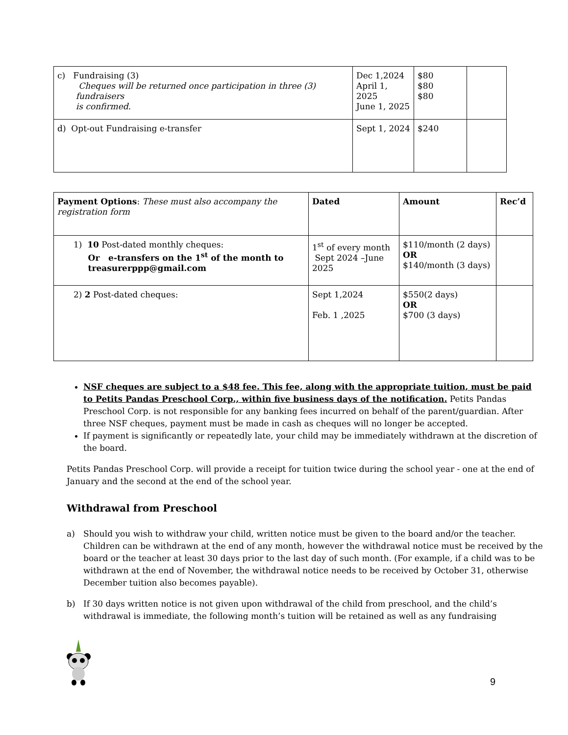| c) Fundraising (3) Cheques will be returned once participation in three (3) fundraisers is confirmed. | Dec 1,2024 April 1, 2025 June 1, 2025 | $80 $80 $80 | |
| d) Opt-out Fundraising e-transfer | Sept 1, 2024 | $240 | |
| Payment Options : These must also accompany the registration form | Dated | Amount | Rec’d |
| 1) 10 Post-dated monthly cheques: Or e-transfers on the 1<sup>st</sup> of the month to treasurerppp@gmail.com | 1<sup>st</sup> of every month Sept 2024 –June 2025 | $110/month (2 days) OR $140/month (3 days) | |
| 2) 2 Post-dated cheques: | Sept 1,2024 Feb. 1 ,2025 | $550(2 days) OR $700 (3 days) | |
NSF cheques are subject to a $48 fee. This fee, along with the appropriate tuition, must be paid to Petits Pandas Preschool Corp., within five business days of the notification. Petits Pandas Preschool Corp. is not responsible for any banking fees incurred on behalf of the parent/guardian. After three NSF cheques, payment must be made in cash as cheques will no longer be accepted.
If payment is significantly or repeatedly late, your child may be immediately withdrawn at the discretion of the board.
Petits Pandas Preschool Corp. will provide a receipt for tuition twice during the school year - one at the end of January and the second at the end of the school year.
Withdrawal from Preschool
a)
Should you wish to withdraw your child, written notice must be given to the board and/or the teacher. Children can be withdrawn at the end of any month, however the withdrawal notice must be received by the board or the teacher at least 30 days prior to the last day of such month. (For example, if a child was to be withdrawn at the end of November, the withdrawal notice needs to be received by October 31, otherwise December tuition also becomes payable).
b)
If 30 days written notice is not given upon withdrawal of the child from preschool, and the child’s withdrawal is immediate, the following month’s tuition will be retained as well as any fundraising
9